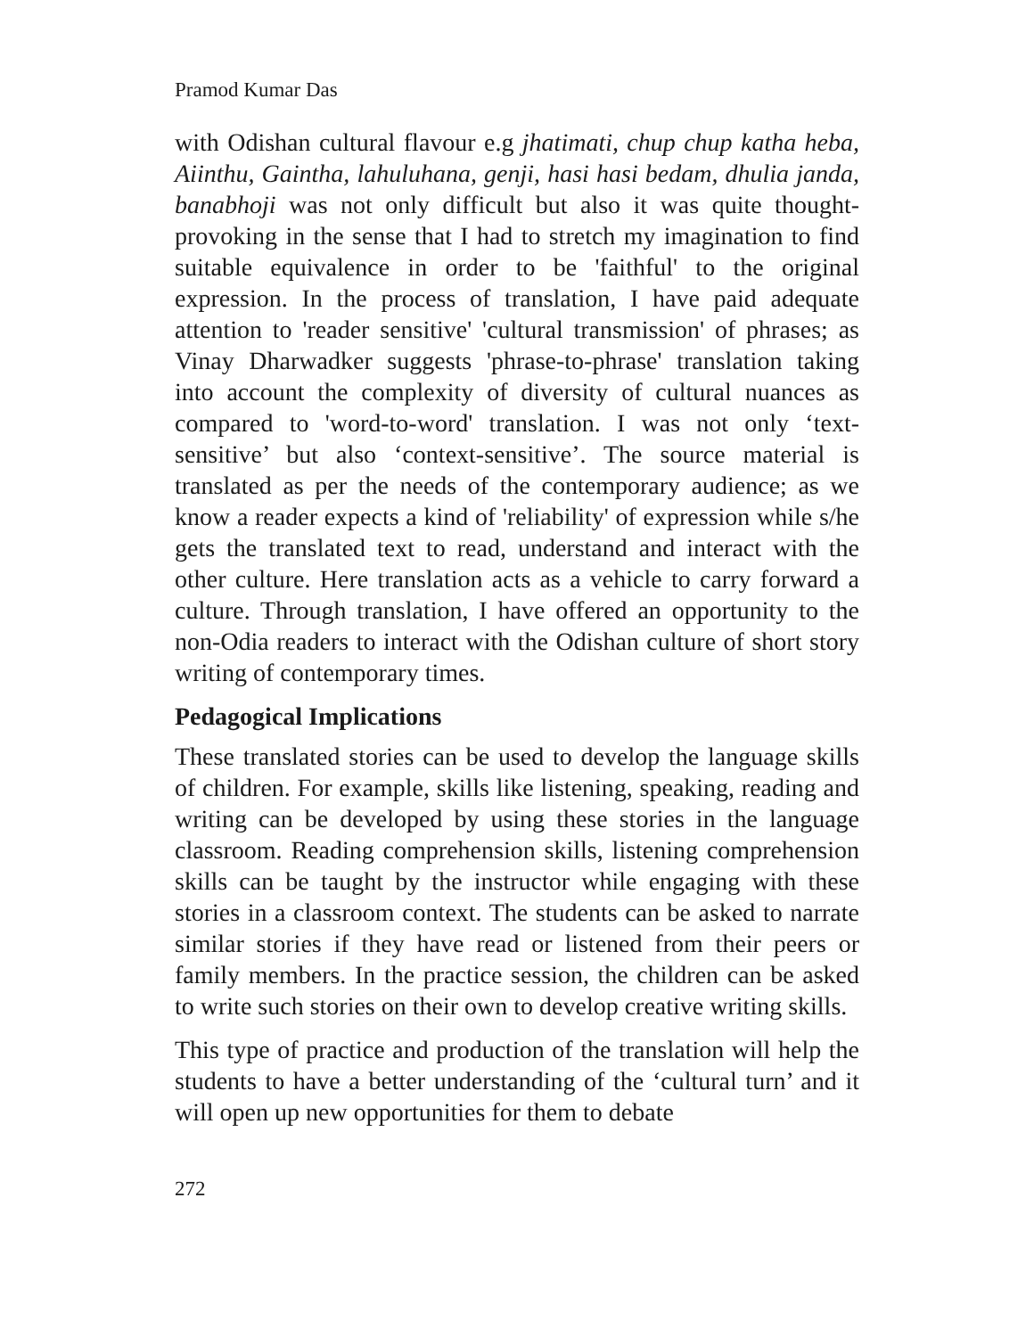Pramod Kumar Das
with Odishan cultural flavour e.g jhatimati, chup chup katha heba, Aiinthu, Gaintha, lahuluhana, genji, hasi hasi bedam, dhulia janda, banabhoji was not only difficult but also it was quite thought-provoking in the sense that I had to stretch my imagination to find suitable equivalence in order to be 'faithful' to the original expression. In the process of translation, I have paid adequate attention to 'reader sensitive' 'cultural transmission' of phrases; as Vinay Dharwadker suggests 'phrase-to-phrase' translation taking into account the complexity of diversity of cultural nuances as compared to 'word-to-word' translation. I was not only ‘text-sensitive’ but also ‘context-sensitive’. The source material is translated as per the needs of the contemporary audience; as we know a reader expects a kind of 'reliability' of expression while s/he gets the translated text to read, understand and interact with the other culture. Here translation acts as a vehicle to carry forward a culture. Through translation, I have offered an opportunity to the non-Odia readers to interact with the Odishan culture of short story writing of contemporary times.
Pedagogical Implications
These translated stories can be used to develop the language skills of children. For example, skills like listening, speaking, reading and writing can be developed by using these stories in the language classroom. Reading comprehension skills, listening comprehension skills can be taught by the instructor while engaging with these stories in a classroom context. The students can be asked to narrate similar stories if they have read or listened from their peers or family members. In the practice session, the children can be asked to write such stories on their own to develop creative writing skills.
This type of practice and production of the translation will help the students to have a better understanding of the ‘cultural turn’ and it will open up new opportunities for them to debate
272